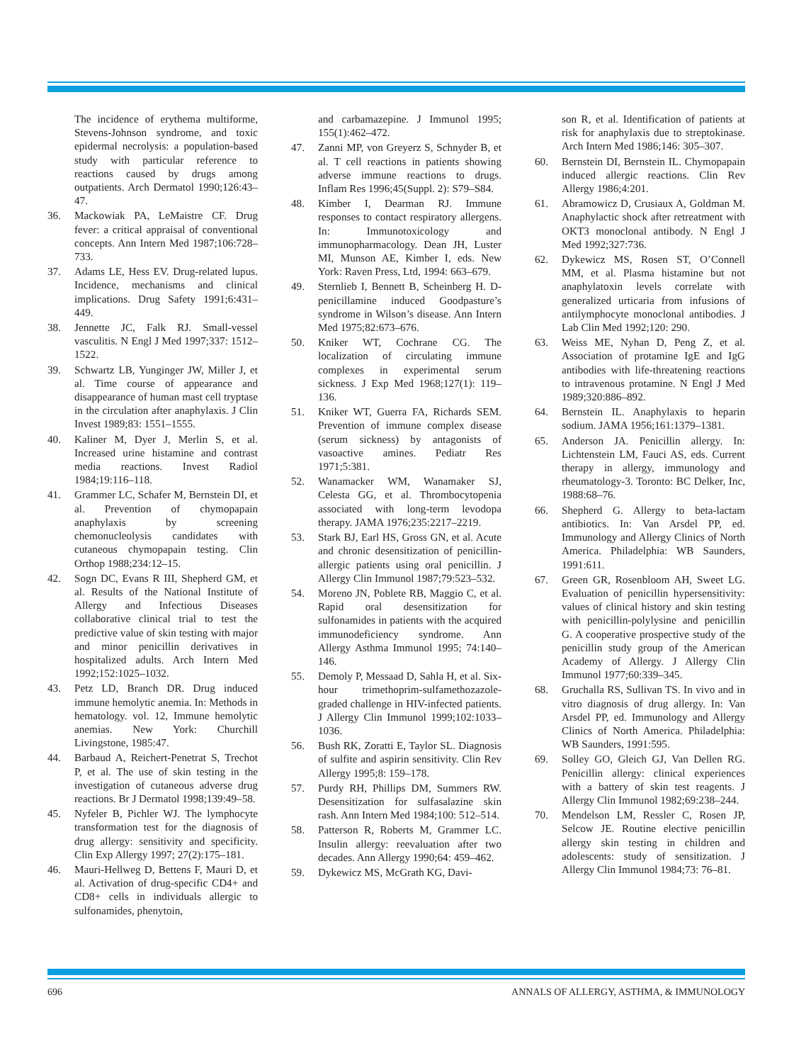The incidence of erythema multiforme, Stevens-Johnson syndrome, and toxic epidermal necrolysis: a population-based study with particular reference to reactions caused by drugs among outpatients. Arch Dermatol 1990;126:43–47.
36. Mackowiak PA, LeMaistre CF. Drug fever: a critical appraisal of conventional concepts. Ann Intern Med 1987;106:728–733.
37. Adams LE, Hess EV. Drug-related lupus. Incidence, mechanisms and clinical implications. Drug Safety 1991;6:431–449.
38. Jennette JC, Falk RJ. Small-vessel vasculitis. N Engl J Med 1997;337: 1512–1522.
39. Schwartz LB, Yunginger JW, Miller J, et al. Time course of appearance and disappearance of human mast cell tryptase in the circulation after anaphylaxis. J Clin Invest 1989;83: 1551–1555.
40. Kaliner M, Dyer J, Merlin S, et al. Increased urine histamine and contrast media reactions. Invest Radiol 1984;19:116–118.
41. Grammer LC, Schafer M, Bernstein DI, et al. Prevention of chymopapain anaphylaxis by screening chemonucleolysis candidates with cutaneous chymopapain testing. Clin Orthop 1988;234:12–15.
42. Sogn DC, Evans R III, Shepherd GM, et al. Results of the National Institute of Allergy and Infectious Diseases collaborative clinical trial to test the predictive value of skin testing with major and minor penicillin derivatives in hospitalized adults. Arch Intern Med 1992;152:1025–1032.
43. Petz LD, Branch DR. Drug induced immune hemolytic anemia. In: Methods in hematology. vol. 12, Immune hemolytic anemias. New York: Churchill Livingstone, 1985:47.
44. Barbaud A, Reichert-Penetrat S, Trechot P, et al. The use of skin testing in the investigation of cutaneous adverse drug reactions. Br J Dermatol 1998;139:49–58.
45. Nyfeler B, Pichler WJ. The lymphocyte transformation test for the diagnosis of drug allergy: sensitivity and specificity. Clin Exp Allergy 1997; 27(2):175–181.
46. Mauri-Hellweg D, Bettens F, Mauri D, et al. Activation of drug-specific CD4+ and CD8+ cells in individuals allergic to sulfonamides, phenytoin,
and carbamazepine. J Immunol 1995; 155(1):462–472.
47. Zanni MP, von Greyerz S, Schnyder B, et al. T cell reactions in patients showing adverse immune reactions to drugs. Inflam Res 1996;45(Suppl. 2): S79–S84.
48. Kimber I, Dearman RJ. Immune responses to contact respiratory allergens. In: Immunotoxicology and immunopharmacology. Dean JH, Luster MI, Munson AE, Kimber I, eds. New York: Raven Press, Ltd, 1994: 663–679.
49. Sternlieb I, Bennett B, Scheinberg H. D-penicillamine induced Goodpasture’s syndrome in Wilson’s disease. Ann Intern Med 1975;82:673–676.
50. Kniker WT, Cochrane CG. The localization of circulating immune complexes in experimental serum sickness. J Exp Med 1968;127(1): 119–136.
51. Kniker WT, Guerra FA, Richards SEM. Prevention of immune complex disease (serum sickness) by antagonists of vasoactive amines. Pediatr Res 1971;5:381.
52. Wanamacker WM, Wanamaker SJ, Celesta GG, et al. Thrombocytopenia associated with long-term levodopa therapy. JAMA 1976;235:2217–2219.
53. Stark BJ, Earl HS, Gross GN, et al. Acute and chronic desensitization of penicillin-allergic patients using oral penicillin. J Allergy Clin Immunol 1987;79:523–532.
54. Moreno JN, Poblete RB, Maggio C, et al. Rapid oral desensitization for sulfonamides in patients with the acquired immunodeficiency syndrome. Ann Allergy Asthma Immunol 1995; 74:140–146.
55. Demoly P, Messaad D, Sahla H, et al. Six-hour trimethoprim-sulfamethozazole-graded challenge in HIV-infected patients. J Allergy Clin Immunol 1999;102:1033–1036.
56. Bush RK, Zoratti E, Taylor SL. Diagnosis of sulfite and aspirin sensitivity. Clin Rev Allergy 1995;8: 159–178.
57. Purdy RH, Phillips DM, Summers RW. Desensitization for sulfasalazine skin rash. Ann Intern Med 1984;100: 512–514.
58. Patterson R, Roberts M, Grammer LC. Insulin allergy: reevaluation after two decades. Ann Allergy 1990;64: 459–462.
59. Dykewicz MS, McGrath KG, Davi-
son R, et al. Identification of patients at risk for anaphylaxis due to streptokinase. Arch Intern Med 1986;146: 305–307.
60. Bernstein DI, Bernstein IL. Chymopapain induced allergic reactions. Clin Rev Allergy 1986;4:201.
61. Abramowicz D, Crusiaux A, Goldman M. Anaphylactic shock after retreatment with OKT3 monoclonal antibody. N Engl J Med 1992;327:736.
62. Dykewicz MS, Rosen ST, O’Connell MM, et al. Plasma histamine but not anaphylatoxin levels correlate with generalized urticaria from infusions of antilymphocyte monoclonal antibodies. J Lab Clin Med 1992;120: 290.
63. Weiss ME, Nyhan D, Peng Z, et al. Association of protamine IgE and IgG antibodies with life-threatening reactions to intravenous protamine. N Engl J Med 1989;320:886–892.
64. Bernstein IL. Anaphylaxis to heparin sodium. JAMA 1956;161:1379–1381.
65. Anderson JA. Penicillin allergy. In: Lichtenstein LM, Fauci AS, eds. Current therapy in allergy, immunology and rheumatology-3. Toronto: BC Delker, Inc, 1988:68–76.
66. Shepherd G. Allergy to beta-lactam antibiotics. In: Van Arsdel PP, ed. Immunology and Allergy Clinics of North America. Philadelphia: WB Saunders, 1991:611.
67. Green GR, Rosenbloom AH, Sweet LG. Evaluation of penicillin hypersensitivity: values of clinical history and skin testing with penicillin-polylysine and penicillin G. A cooperative prospective study of the penicillin study group of the American Academy of Allergy. J Allergy Clin Immunol 1977;60:339–345.
68. Gruchalla RS, Sullivan TS. In vivo and in vitro diagnosis of drug allergy. In: Van Arsdel PP, ed. Immunology and Allergy Clinics of North America. Philadelphia: WB Saunders, 1991:595.
69. Solley GO, Gleich GJ, Van Dellen RG. Penicillin allergy: clinical experiences with a battery of skin test reagents. J Allergy Clin Immunol 1982;69:238–244.
70. Mendelson LM, Ressler C, Rosen JP, Selcow JE. Routine elective penicillin allergy skin testing in children and adolescents: study of sensitization. J Allergy Clin Immunol 1984;73: 76–81.
696 ANNALS OF ALLERGY, ASTHMA, & IMMUNOLOGY